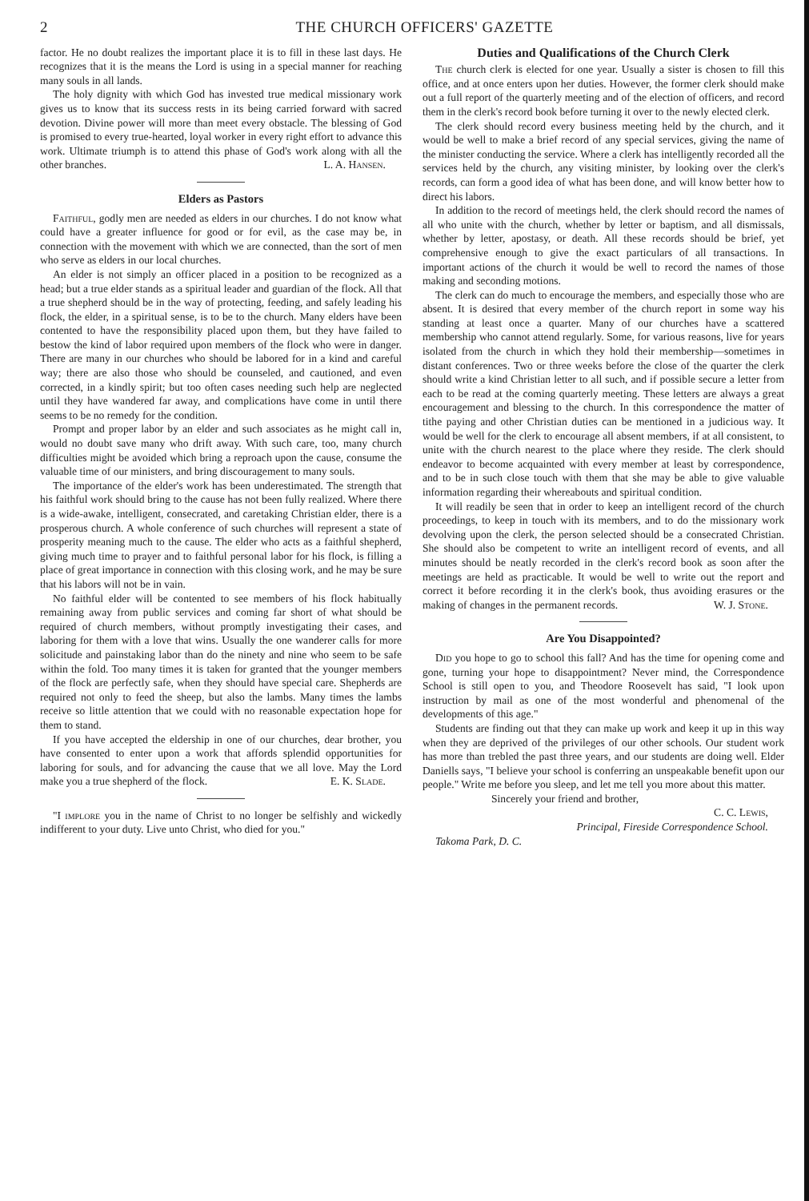2 THE CHURCH OFFICERS' GAZETTE
factor. He no doubt realizes the important place it is to fill in these last days. He recognizes that it is the means the Lord is using in a special manner for reaching many souls in all lands.
The holy dignity with which God has invested true medical missionary work gives us to know that its success rests in its being carried forward with sacred devotion. Divine power will more than meet every obstacle. The blessing of God is promised to every true-hearted, loyal worker in every right effort to advance this work. Ultimate triumph is to attend this phase of God's work along with all the other branches. L. A. Hansen.
Elders as Pastors
Faithful, godly men are needed as elders in our churches. I do not know what could have a greater influence for good or for evil, as the case may be, in connection with the movement with which we are connected, than the sort of men who serve as elders in our local churches.
An elder is not simply an officer placed in a position to be recognized as a head; but a true elder stands as a spiritual leader and guardian of the flock. All that a true shepherd should be in the way of protecting, feeding, and safely leading his flock, the elder, in a spiritual sense, is to be to the church. Many elders have been contented to have the responsibility placed upon them, but they have failed to bestow the kind of labor required upon members of the flock who were in danger. There are many in our churches who should be labored for in a kind and careful way; there are also those who should be counseled, and cautioned, and even corrected, in a kindly spirit; but too often cases needing such help are neglected until they have wandered far away, and complications have come in until there seems to be no remedy for the condition.
Prompt and proper labor by an elder and such associates as he might call in, would no doubt save many who drift away. With such care, too, many church difficulties might be avoided which bring a reproach upon the cause, consume the valuable time of our ministers, and bring discouragement to many souls.
The importance of the elder's work has been underestimated. The strength that his faithful work should bring to the cause has not been fully realized. Where there is a wide-awake, intelligent, consecrated, and caretaking Christian elder, there is a prosperous church. A whole conference of such churches will represent a state of prosperity meaning much to the cause. The elder who acts as a faithful shepherd, giving much time to prayer and to faithful personal labor for his flock, is filling a place of great importance in connection with this closing work, and he may be sure that his labors will not be in vain.
No faithful elder will be contented to see members of his flock habitually remaining away from public services and coming far short of what should be required of church members, without promptly investigating their cases, and laboring for them with a love that wins. Usually the one wanderer calls for more solicitude and painstaking labor than do the ninety and nine who seem to be safe within the fold. Too many times it is taken for granted that the younger members of the flock are perfectly safe, when they should have special care. Shepherds are required not only to feed the sheep, but also the lambs. Many times the lambs receive so little attention that we could with no reasonable expectation hope for them to stand.
If you have accepted the eldership in one of our churches, dear brother, you have consented to enter upon a work that affords splendid opportunities for laboring for souls, and for advancing the cause that we all love. May the Lord make you a true shepherd of the flock. E. K. Slade.
"I implore you in the name of Christ to no longer be selfishly and wickedly indifferent to your duty. Live unto Christ, who died for you."
Duties and Qualifications of the Church Clerk
The church clerk is elected for one year. Usually a sister is chosen to fill this office, and at once enters upon her duties. However, the former clerk should make out a full report of the quarterly meeting and of the election of officers, and record them in the clerk's record book before turning it over to the newly elected clerk.
The clerk should record every business meeting held by the church, and it would be well to make a brief record of any special services, giving the name of the minister conducting the service. Where a clerk has intelligently recorded all the services held by the church, any visiting minister, by looking over the clerk's records, can form a good idea of what has been done, and will know better how to direct his labors.
In addition to the record of meetings held, the clerk should record the names of all who unite with the church, whether by letter or baptism, and all dismissals, whether by letter, apostasy, or death. All these records should be brief, yet comprehensive enough to give the exact particulars of all transactions. In important actions of the church it would be well to record the names of those making and seconding motions.
The clerk can do much to encourage the members, and especially those who are absent. It is desired that every member of the church report in some way his standing at least once a quarter. Many of our churches have a scattered membership who cannot attend regularly. Some, for various reasons, live for years isolated from the church in which they hold their membership—sometimes in distant conferences. Two or three weeks before the close of the quarter the clerk should write a kind Christian letter to all such, and if possible secure a letter from each to be read at the coming quarterly meeting. These letters are always a great encouragement and blessing to the church. In this correspondence the matter of tithe paying and other Christian duties can be mentioned in a judicious way. It would be well for the clerk to encourage all absent members, if at all consistent, to unite with the church nearest to the place where they reside. The clerk should endeavor to become acquainted with every member at least by correspondence, and to be in such close touch with them that she may be able to give valuable information regarding their whereabouts and spiritual condition.
It will readily be seen that in order to keep an intelligent record of the church proceedings, to keep in touch with its members, and to do the missionary work devolving upon the clerk, the person selected should be a consecrated Christian. She should also be competent to write an intelligent record of events, and all minutes should be neatly recorded in the clerk's record book as soon after the meetings are held as practicable. It would be well to write out the report and correct it before recording it in the clerk's book, thus avoiding erasures or the making of changes in the permanent records. W. J. Stone.
Are You Disappointed?
Did you hope to go to school this fall? And has the time for opening come and gone, turning your hope to disappointment? Never mind, the Correspondence School is still open to you, and Theodore Roosevelt has said, "I look upon instruction by mail as one of the most wonderful and phenomenal of the developments of this age."
Students are finding out that they can make up work and keep it up in this way when they are deprived of the privileges of our other schools. Our student work has more than trebled the past three years, and our students are doing well. Elder Daniells says, "I believe your school is conferring an unspeakable benefit upon our people." Write me before you sleep, and let me tell you more about this matter.
Sincerely your friend and brother,
C. C. Lewis,
Principal, Fireside Correspondence School.
Takoma Park, D. C.